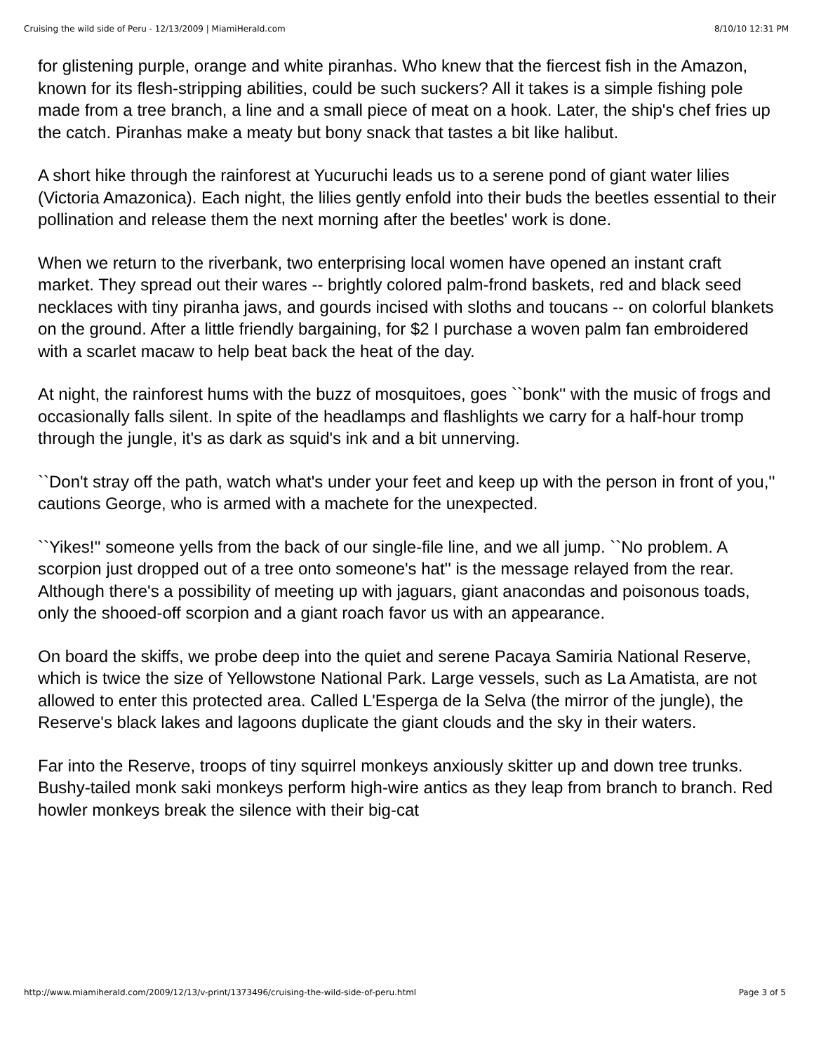Cruising the wild side of Peru - 12/13/2009 | MiamiHerald.com 8/10/10 12:31 PM
for glistening purple, orange and white piranhas. Who knew that the fiercest fish in the Amazon, known for its flesh-stripping abilities, could be such suckers? All it takes is a simple fishing pole made from a tree branch, a line and a small piece of meat on a hook. Later, the ship's chef fries up the catch. Piranhas make a meaty but bony snack that tastes a bit like halibut.
A short hike through the rainforest at Yucuruchi leads us to a serene pond of giant water lilies (Victoria Amazonica). Each night, the lilies gently enfold into their buds the beetles essential to their pollination and release them the next morning after the beetles' work is done.
When we return to the riverbank, two enterprising local women have opened an instant craft market. They spread out their wares -- brightly colored palm-frond baskets, red and black seed necklaces with tiny piranha jaws, and gourds incised with sloths and toucans -- on colorful blankets on the ground. After a little friendly bargaining, for $2 I purchase a woven palm fan embroidered with a scarlet macaw to help beat back the heat of the day.
At night, the rainforest hums with the buzz of mosquitoes, goes ``bonk'' with the music of frogs and occasionally falls silent. In spite of the headlamps and flashlights we carry for a half-hour tromp through the jungle, it's as dark as squid's ink and a bit unnerving.
``Don't stray off the path, watch what's under your feet and keep up with the person in front of you,'' cautions George, who is armed with a machete for the unexpected.
``Yikes!'' someone yells from the back of our single-file line, and we all jump. ``No problem. A scorpion just dropped out of a tree onto someone's hat'' is the message relayed from the rear. Although there's a possibility of meeting up with jaguars, giant anacondas and poisonous toads, only the shooed-off scorpion and a giant roach favor us with an appearance.
On board the skiffs, we probe deep into the quiet and serene Pacaya Samiria National Reserve, which is twice the size of Yellowstone National Park. Large vessels, such as La Amatista, are not allowed to enter this protected area. Called L'Esperga de la Selva (the mirror of the jungle), the Reserve's black lakes and lagoons duplicate the giant clouds and the sky in their waters.
Far into the Reserve, troops of tiny squirrel monkeys anxiously skitter up and down tree trunks. Bushy-tailed monk saki monkeys perform high-wire antics as they leap from branch to branch. Red howler monkeys break the silence with their big-cat
http://www.miamiherald.com/2009/12/13/v-print/1373496/cruising-the-wild-side-of-peru.html Page 3 of 5